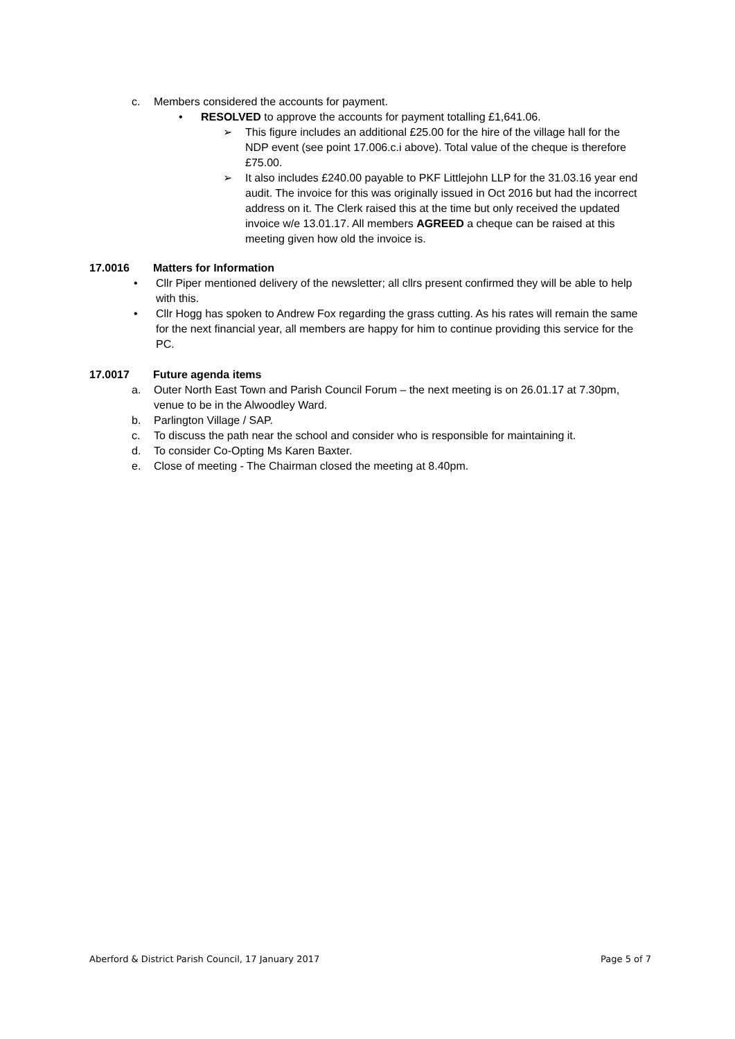c. Members considered the accounts for payment.
• RESOLVED to approve the accounts for payment totalling £1,641.06.
➢ This figure includes an additional £25.00 for the hire of the village hall for the NDP event (see point 17.006.c.i above). Total value of the cheque is therefore £75.00.
➢ It also includes £240.00 payable to PKF Littlejohn LLP for the 31.03.16 year end audit. The invoice for this was originally issued in Oct 2016 but had the incorrect address on it. The Clerk raised this at the time but only received the updated invoice w/e 13.01.17. All members AGREED a cheque can be raised at this meeting given how old the invoice is.
17.0016 Matters for Information
• Cllr Piper mentioned delivery of the newsletter; all cllrs present confirmed they will be able to help with this.
• Cllr Hogg has spoken to Andrew Fox regarding the grass cutting. As his rates will remain the same for the next financial year, all members are happy for him to continue providing this service for the PC.
17.0017 Future agenda items
a. Outer North East Town and Parish Council Forum – the next meeting is on 26.01.17 at 7.30pm, venue to be in the Alwoodley Ward.
b. Parlington Village / SAP.
c. To discuss the path near the school and consider who is responsible for maintaining it.
d. To consider Co-Opting Ms Karen Baxter.
e. Close of meeting - The Chairman closed the meeting at 8.40pm.
Aberford & District Parish Council, 17 January 2017 Page 5 of 7